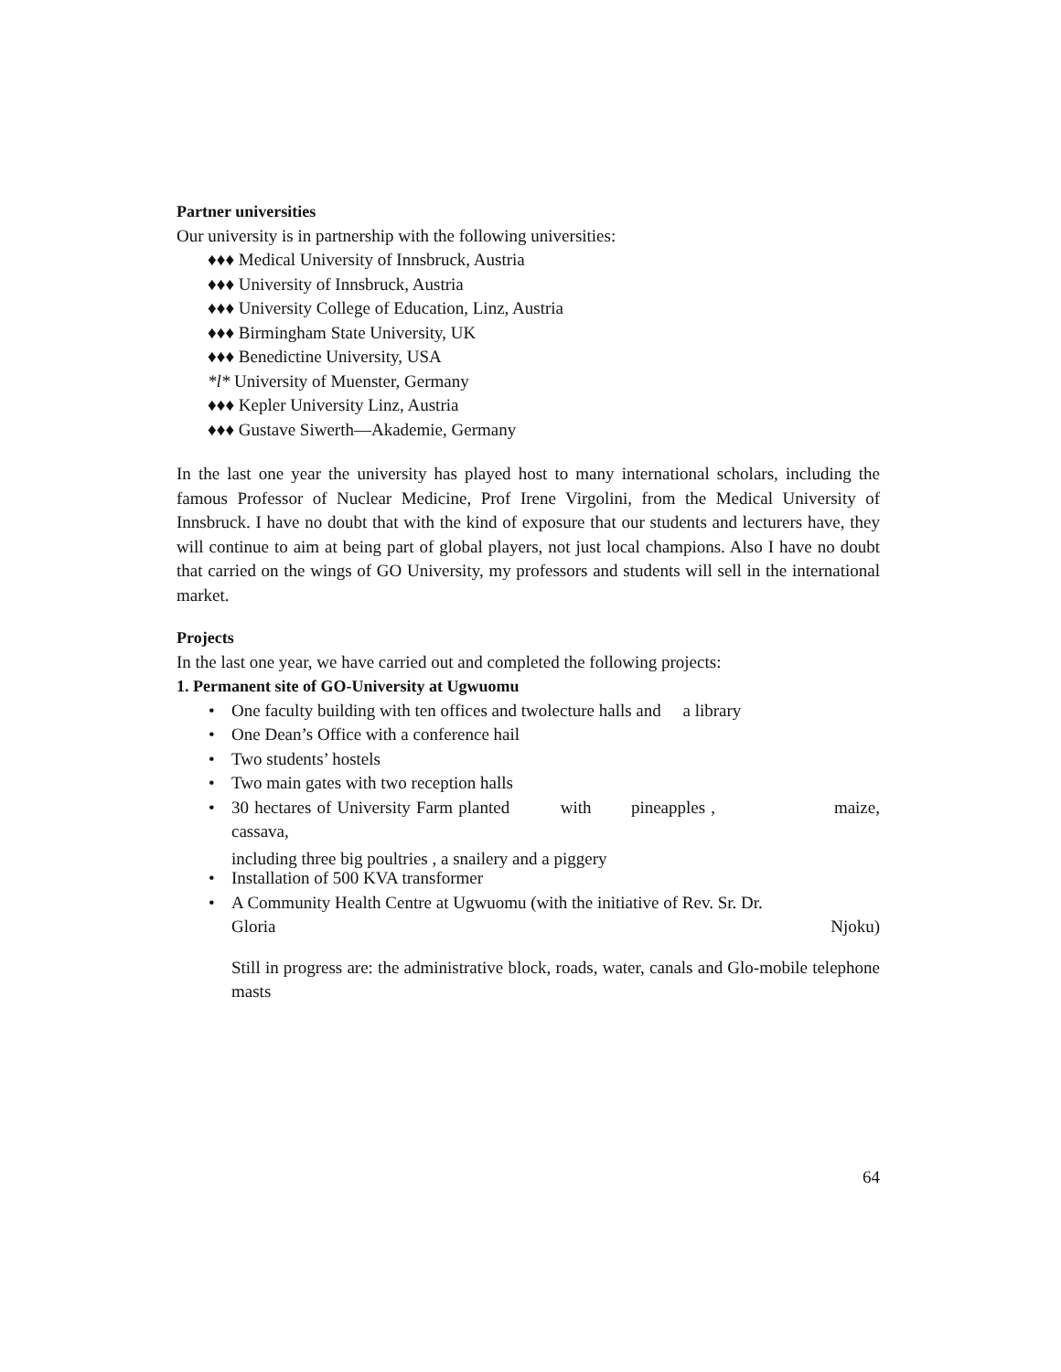Partner universities
Our university is in partnership with the following universities:
♦♦♦ Medical University of Innsbruck, Austria
♦♦♦ University of Innsbruck, Austria
♦♦♦ University College of Education, Linz, Austria
♦♦♦ Birmingham State University, UK
♦♦♦ Benedictine University, USA
*l* University of Muenster, Germany
♦♦♦ Kepler University Linz, Austria
♦♦♦ Gustave Siwerth—Akademie, Germany
In the last one year the university has played host to many international scholars, including the famous Professor of Nuclear Medicine, Prof Irene Virgolini, from the Medical University of Innsbruck. I have no doubt that with the kind of exposure that our students and lecturers have, they will continue to aim at being part of global players, not just local champions. Also I have no doubt that carried on the wings of GO University, my professors and students will sell in the international market.
Projects
In the last one year, we have carried out and completed the following projects:
1. Permanent site of GO-University at Ugwuomu
• One faculty building with ten offices and twolecture halls and a library
• One Dean’s Office with a conference hail
• Two students’ hostels
• Two main gates with two reception halls
• 30 hectares of University Farm planted with pineapples , maize, cassava,
including three big poultries , a snailery and a piggery
• Installation of 500 KVA transformer
• A Community Health Centre at Ugwuomu (with the initiative of Rev. Sr. Dr.
Gloria Njoku)
Still in progress are: the administrative block, roads, water, canals and Glo-mobile telephone masts
64